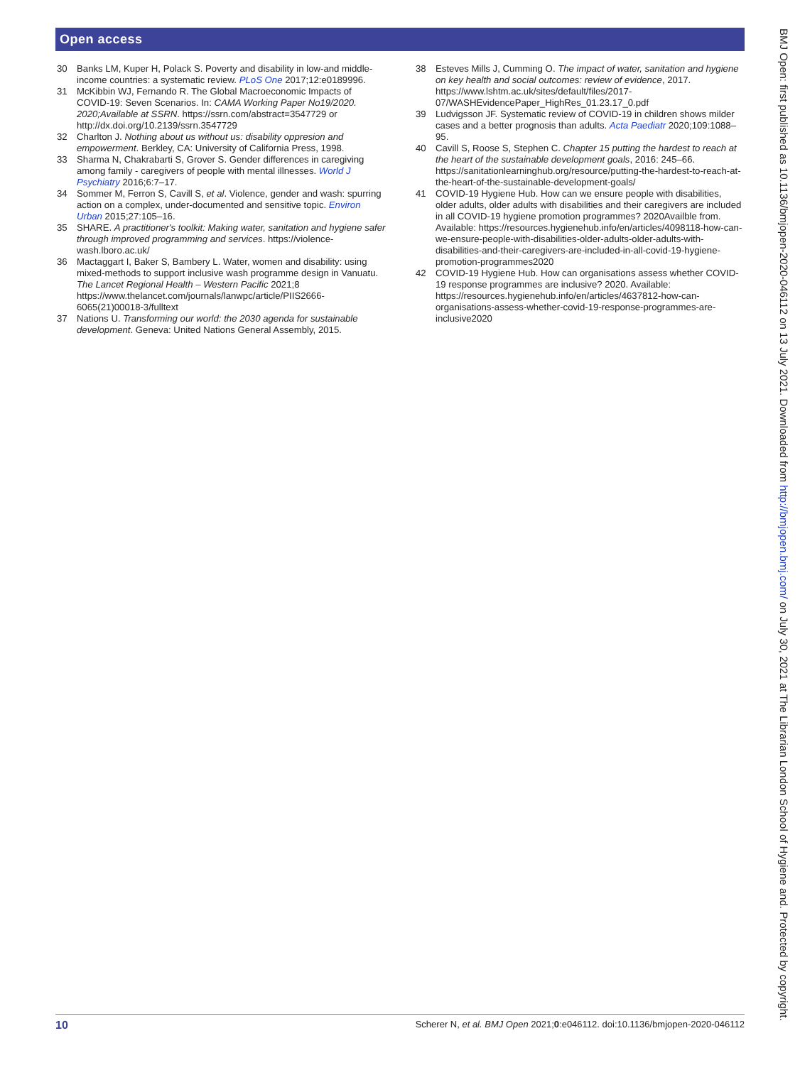Open access
30 Banks LM, Kuper H, Polack S. Poverty and disability in low-and middle-income countries: a systematic review. PLoS One 2017;12:e0189996.
31 McKibbin WJ, Fernando R. The Global Macroeconomic Impacts of COVID-19: Seven Scenarios. In: CAMA Working Paper No19/2020. 2020;Available at SSRN. https://ssrn.com/abstract=3547729 or http://dx.doi.org/10.2139/ssrn.3547729
32 Charlton J. Nothing about us without us: disability oppresion and empowerment. Berkley, CA: University of California Press, 1998.
33 Sharma N, Chakrabarti S, Grover S. Gender differences in caregiving among family - caregivers of people with mental illnesses. World J Psychiatry 2016;6:7–17.
34 Sommer M, Ferron S, Cavill S, et al. Violence, gender and wash: spurring action on a complex, under-documented and sensitive topic. Environ Urban 2015;27:105–16.
35 SHARE. A practitioner's toolkit: Making water, sanitation and hygiene safer through improved programming and services. https://violence-wash.lboro.ac.uk/
36 Mactaggart I, Baker S, Bambery L. Water, women and disability: using mixed-methods to support inclusive wash programme design in Vanuatu. The Lancet Regional Health – Western Pacific 2021;8 https://www.thelancet.com/journals/lanwpc/article/PIIS2666-6065(21)00018-3/fulltext
37 Nations U. Transforming our world: the 2030 agenda for sustainable development. Geneva: United Nations General Assembly, 2015.
38 Esteves Mills J, Cumming O. The impact of water, sanitation and hygiene on key health and social outcomes: review of evidence, 2017. https://www.lshtm.ac.uk/sites/default/files/2017-07/WASHEvidencePaper_HighRes_01.23.17_0.pdf
39 Ludvigsson JF. Systematic review of COVID-19 in children shows milder cases and a better prognosis than adults. Acta Paediatr 2020;109:1088–95.
40 Cavill S, Roose S, Stephen C. Chapter 15 putting the hardest to reach at the heart of the sustainable development goals, 2016: 245–66. https://sanitationlearninghub.org/resource/putting-the-hardest-to-reach-at-the-heart-of-the-sustainable-development-goals/
41 COVID-19 Hygiene Hub. How can we ensure people with disabilities, older adults, older adults with disabilities and their caregivers are included in all COVID-19 hygiene promotion programmes? 2020Availble from. Available: https://resources.hygienehub.info/en/articles/4098118-how-can-we-ensure-people-with-disabilities-older-adults-older-adults-with-disabilities-and-their-caregivers-are-included-in-all-covid-19-hygiene-promotion-programmes2020
42 COVID-19 Hygiene Hub. How can organisations assess whether COVID-19 response programmes are inclusive? 2020. Available: https://resources.hygienehub.info/en/articles/4637812-how-can-organisations-assess-whether-covid-19-response-programmes-are-inclusive2020
10 Scherer N, et al. BMJ Open 2021;0:e046112. doi:10.1136/bmjopen-2020-046112
BMJ Open: first published as 10.1136/bmjopen-2020-046112 on 13 July 2021. Downloaded from http://bmjopen.bmj.com/ on July 30, 2021 at The Librarian London School of Hygiene and. Protected by copyright.